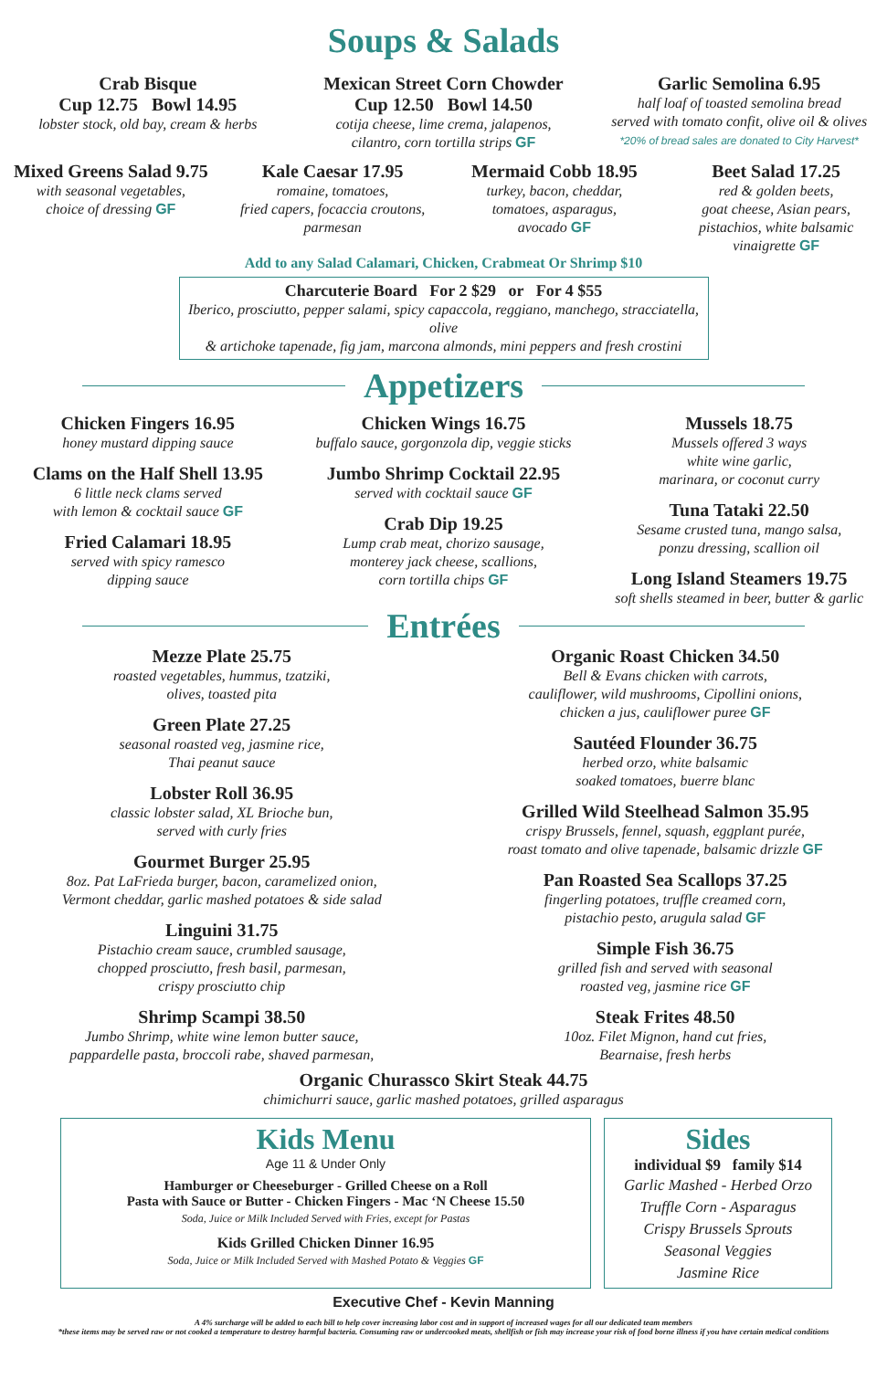Soups & Salads
Crab Bisque
Cup 12.75 Bowl 14.95
lobster stock, old bay, cream & herbs
Mexican Street Corn Chowder
Cup 12.50 Bowl 14.50
cotija cheese, lime crema, jalapenos,
cilantro, corn tortilla strips GF
Garlic Semolina 6.95
half loaf of toasted semolina bread
served with tomato confit, olive oil & olives
*20% of bread sales are donated to City Harvest*
Mixed Greens Salad 9.75
with seasonal vegetables,
choice of dressing GF
Kale Caesar 17.95
romaine, tomatoes,
fried capers, focaccia croutons,
parmesan
Mermaid Cobb 18.95
turkey, bacon, cheddar,
tomatoes, asparagus,
avocado GF
Beet Salad 17.25
red & golden beets,
goat cheese, Asian pears,
pistachios, white balsamic
vinaigrette GF
Add to any Salad Calamari, Chicken, Crabmeat Or Shrimp $10
Charcuterie Board For 2 $29 or For 4 $55
Iberico, prosciutto, pepper salami, spicy capaccola, reggiano, manchego, stracciatella, olive
& artichoke tapenade, fig jam, marcona almonds, mini peppers and fresh crostini
Appetizers
Chicken Fingers 16.95
honey mustard dipping sauce
Clams on the Half Shell 13.95
6 little neck clams served
with lemon & cocktail sauce GF
Fried Calamari 18.95
served with spicy ramesco
dipping sauce
Chicken Wings 16.75
buffalo sauce, gorgonzola dip, veggie sticks
Jumbo Shrimp Cocktail 22.95
served with cocktail sauce GF
Crab Dip 19.25
Lump crab meat, chorizo sausage,
monterey jack cheese, scallions,
corn tortilla chips GF
Mussels 18.75
Mussels offered 3 ways
white wine garlic,
marinara, or coconut curry
Tuna Tataki 22.50
Sesame crusted tuna, mango salsa,
ponzu dressing, scallion oil
Long Island Steamers 19.75
soft shells steamed in beer, butter & garlic
Entrées
Mezze Plate 25.75
roasted vegetables, hummus, tzatziki,
olives, toasted pita
Green Plate 27.25
seasonal roasted veg, jasmine rice,
Thai peanut sauce
Lobster Roll 36.95
classic lobster salad, XL Brioche bun,
served with curly fries
Gourmet Burger 25.95
8oz. Pat LaFrieda burger, bacon, caramelized onion,
Vermont cheddar, garlic mashed potatoes & side salad
Linguini 31.75
Pistachio cream sauce, crumbled sausage,
chopped prosciutto, fresh basil, parmesan,
crispy prosciutto chip
Shrimp Scampi 38.50
Jumbo Shrimp, white wine lemon butter sauce,
pappardelle pasta, broccoli rabe, shaved parmesan,
Organic Roast Chicken 34.50
Bell & Evans chicken with carrots,
cauliflower, wild mushrooms, Cipollini onions,
chicken a jus, cauliflower puree GF
Sautéed Flounder 36.75
herbed orzo, white balsamic
soaked tomatoes, buerre blanc
Grilled Wild Steelhead Salmon 35.95
crispy Brussels, fennel, squash, eggplant purée,
roast tomato and olive tapenade, balsamic drizzle GF
Pan Roasted Sea Scallops 37.25
fingerling potatoes, truffle creamed corn,
pistachio pesto, arugula salad GF
Simple Fish 36.75
grilled fish and served with seasonal
roasted veg, jasmine rice GF
Steak Frites 48.50
10oz. Filet Mignon, hand cut fries,
Bearnaise, fresh herbs
Organic Churassco Skirt Steak 44.75
chimichurri sauce, garlic mashed potatoes, grilled asparagus
Kids Menu
Age 11 & Under Only
Hamburger or Cheeseburger - Grilled Cheese on a Roll
Pasta with Sauce or Butter - Chicken Fingers - Mac ‘N Cheese 15.50
Soda, Juice or Milk Included Served with Fries, except for Pastas
Kids Grilled Chicken Dinner 16.95
Soda, Juice or Milk Included Served with Mashed Potato & Veggies GF
Sides
individual $9 family $14
Garlic Mashed - Herbed Orzo
Truffle Corn - Asparagus
Crispy Brussels Sprouts
Seasonal Veggies
Jasmine Rice
Executive Chef - Kevin Manning
A 4% surcharge will be added to each bill to help cover increasing labor cost and in support of increased wages for all our dedicated team members
*these items may be served raw or not cooked a temperature to destroy harmful bacteria. Consuming raw or undercooked meats, shellfish or fish may increase your risk of food borne illness if you have certain medical conditions